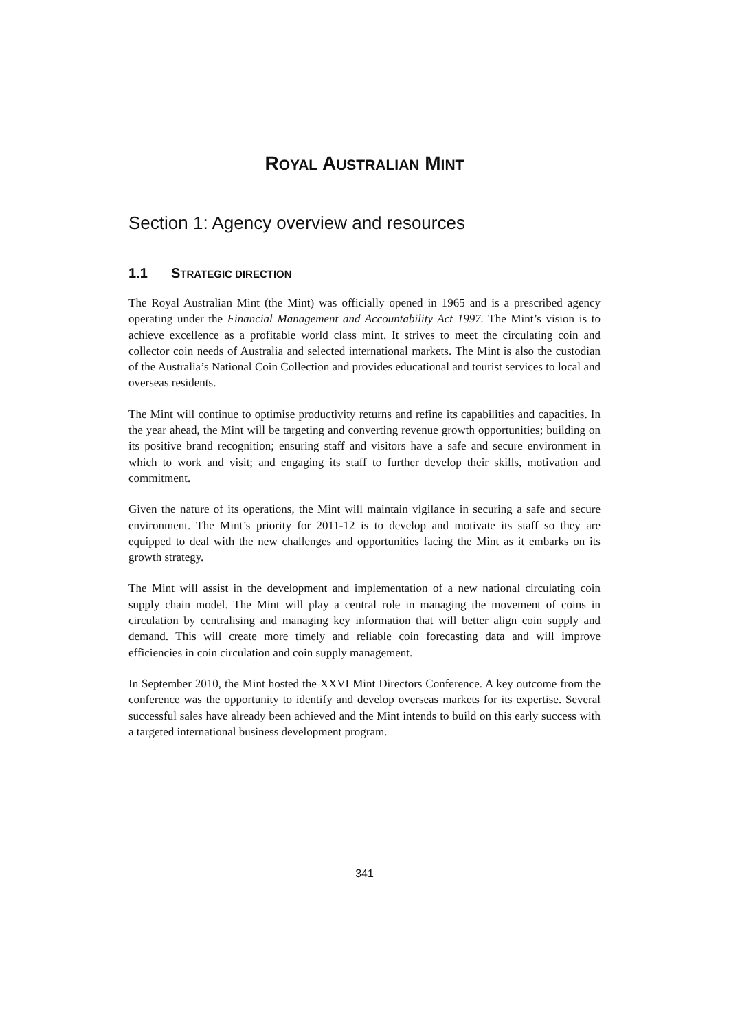ROYAL AUSTRALIAN MINT
Section 1: Agency overview and resources
1.1 STRATEGIC DIRECTION
The Royal Australian Mint (the Mint) was officially opened in 1965 and is a prescribed agency operating under the Financial Management and Accountability Act 1997. The Mint’s vision is to achieve excellence as a profitable world class mint. It strives to meet the circulating coin and collector coin needs of Australia and selected international markets. The Mint is also the custodian of the Australia’s National Coin Collection and provides educational and tourist services to local and overseas residents.
The Mint will continue to optimise productivity returns and refine its capabilities and capacities. In the year ahead, the Mint will be targeting and converting revenue growth opportunities; building on its positive brand recognition; ensuring staff and visitors have a safe and secure environment in which to work and visit; and engaging its staff to further develop their skills, motivation and commitment.
Given the nature of its operations, the Mint will maintain vigilance in securing a safe and secure environment. The Mint’s priority for 2011-12 is to develop and motivate its staff so they are equipped to deal with the new challenges and opportunities facing the Mint as it embarks on its growth strategy.
The Mint will assist in the development and implementation of a new national circulating coin supply chain model. The Mint will play a central role in managing the movement of coins in circulation by centralising and managing key information that will better align coin supply and demand. This will create more timely and reliable coin forecasting data and will improve efficiencies in coin circulation and coin supply management.
In September 2010, the Mint hosted the XXVI Mint Directors Conference. A key outcome from the conference was the opportunity to identify and develop overseas markets for its expertise. Several successful sales have already been achieved and the Mint intends to build on this early success with a targeted international business development program.
341